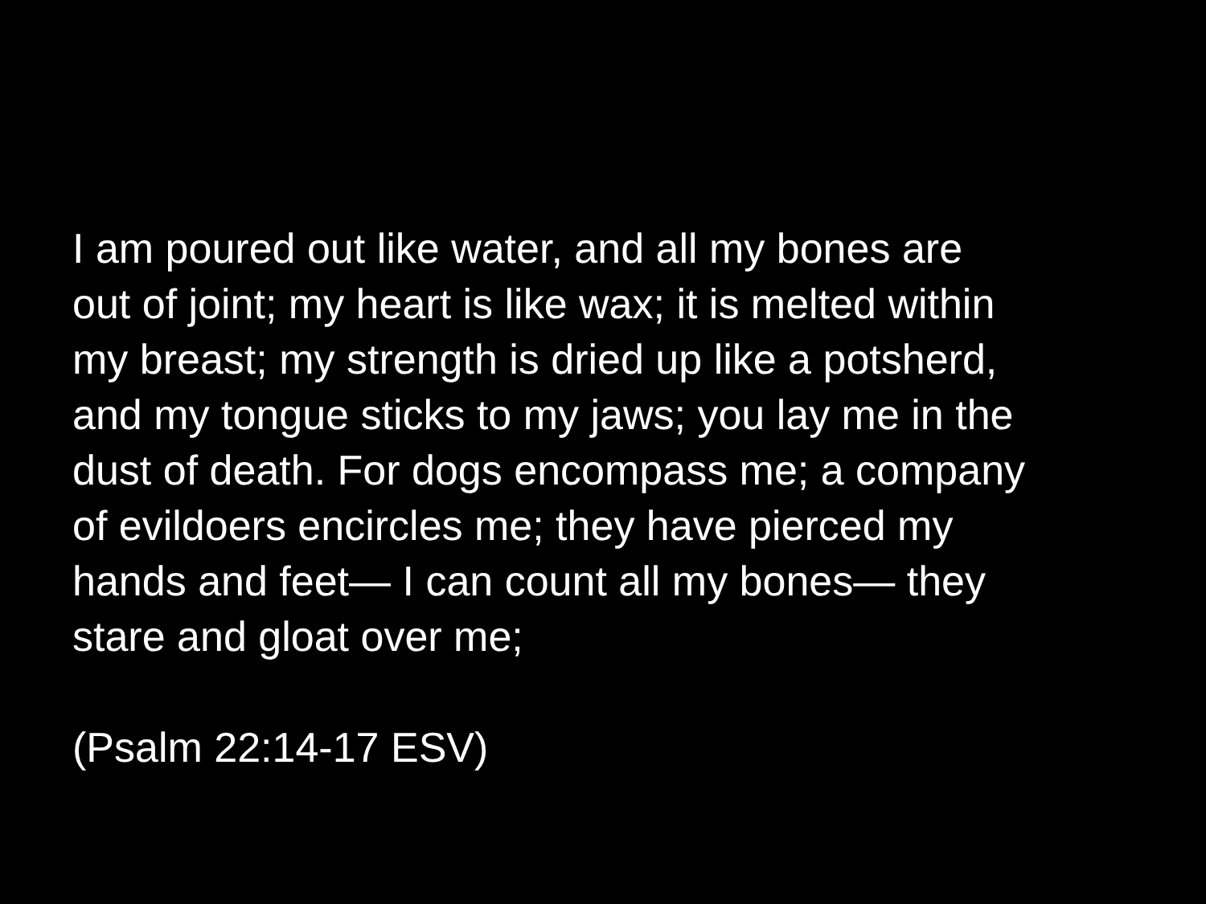I am poured out like water, and all my bones are
out of joint; my heart is like wax; it is melted within
my breast; my strength is dried up like a potsherd,
and my tongue sticks to my jaws; you lay me in the
dust of death. For dogs encompass me; a company
of evildoers encircles me; they have pierced my
hands and feet— I can count all my bones— they
stare and gloat over me;
(Psalm 22:14-17 ESV)